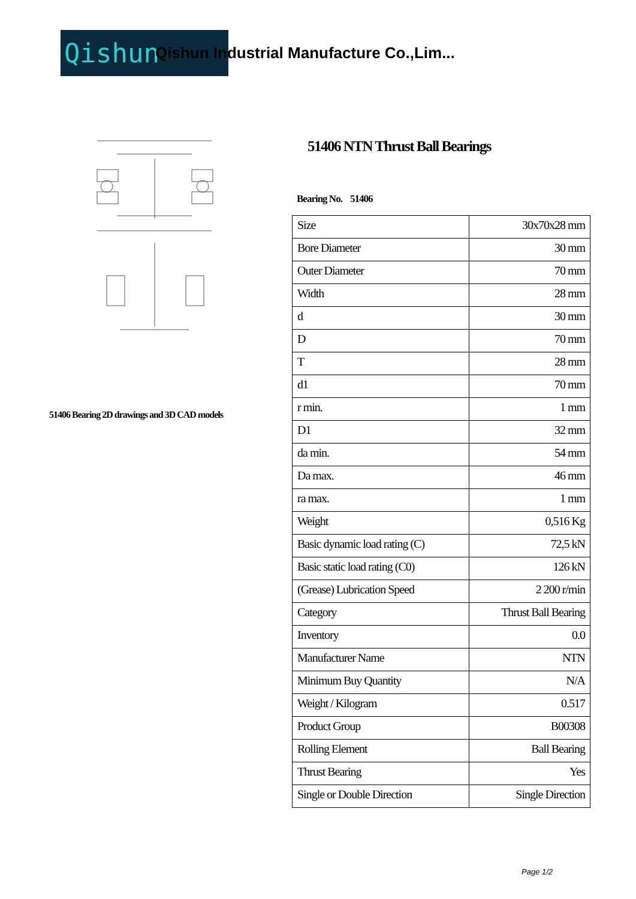Qishun
Qishun Industrial Manufacture Co.,Lim...
51406 Bearing 2D drawings and 3D CAD models
51406 NTN Thrust Ball Bearings
Bearing No. 51406
| Size | 30x70x28 mm |
| Bore Diameter | 30 mm |
| Outer Diameter | 70 mm |
| Width | 28 mm |
| d | 30 mm |
| D | 70 mm |
| T | 28 mm |
| d1 | 70 mm |
| r min. | 1 mm |
| D1 | 32 mm |
| da min. | 54 mm |
| Da max. | 46 mm |
| ra max. | 1 mm |
| Weight | 0,516 Kg |
| Basic dynamic load rating (C) | 72,5 kN |
| Basic static load rating (C0) | 126 kN |
| (Grease) Lubrication Speed | 2 200 r/min |
| Category | Thrust Ball Bearing |
| Inventory | 0.0 |
| Manufacturer Name | NTN |
| Minimum Buy Quantity | N/A |
| Weight / Kilogram | 0.517 |
| Product Group | B00308 |
| Rolling Element | Ball Bearing |
| Thrust Bearing | Yes |
| Single or Double Direction | Single Direction |
Page 1/2